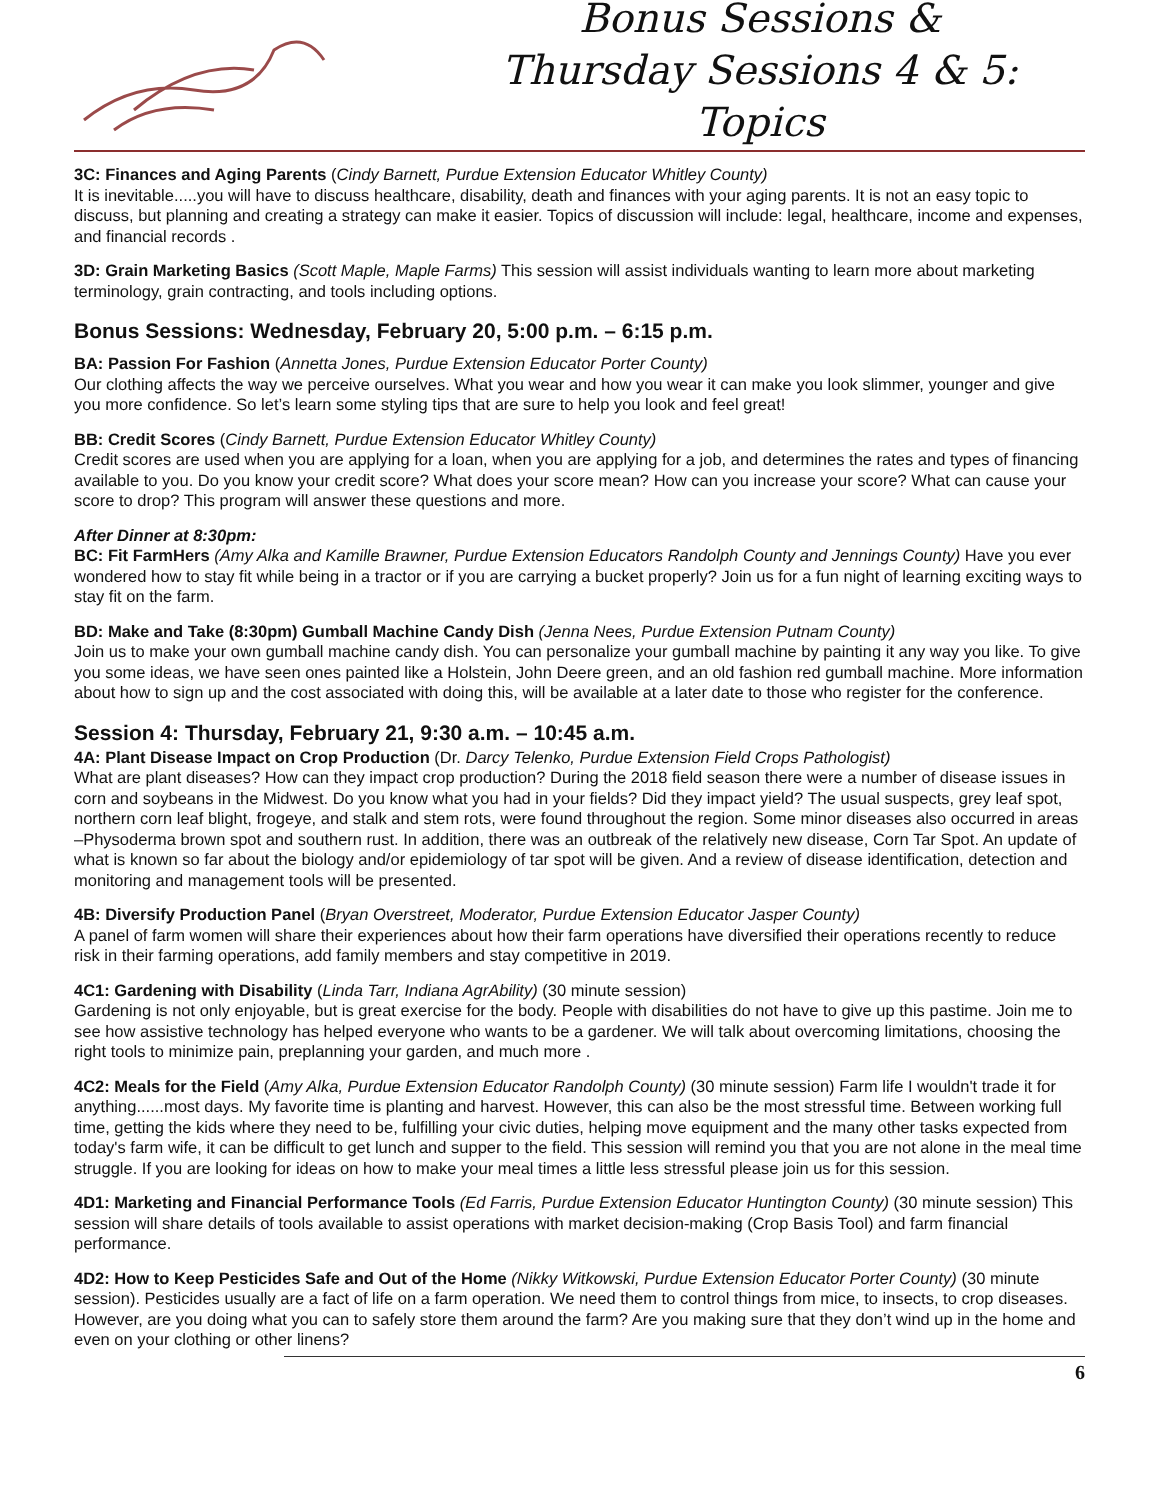Bonus Sessions &
Thursday Sessions 4 & 5: Topics
3C: Finances and Aging Parents (Cindy Barnett, Purdue Extension Educator Whitley County)
It is inevitable.....you will have to discuss healthcare, disability, death and finances with your aging parents. It is not an easy topic to discuss, but planning and creating a strategy can make it easier. Topics of discussion will include: legal, healthcare, income and expenses, and financial records .
3D: Grain Marketing Basics (Scott Maple, Maple Farms) This session will assist individuals wanting to learn more about marketing terminology, grain contracting, and tools including options.
Bonus Sessions: Wednesday, February 20, 5:00 p.m. – 6:15 p.m.
BA: Passion For Fashion (Annetta Jones, Purdue Extension Educator Porter County)
Our clothing affects the way we perceive ourselves. What you wear and how you wear it can make you look slimmer, younger and give you more confidence. So let’s learn some styling tips that are sure to help you look and feel great!
BB: Credit Scores (Cindy Barnett, Purdue Extension Educator Whitley County)
Credit scores are used when you are applying for a loan, when you are applying for a job, and determines the rates and types of financing available to you. Do you know your credit score? What does your score mean? How can you increase your score? What can cause your score to drop? This program will answer these questions and more.
After Dinner at 8:30pm:
BC: Fit FarmHers (Amy Alka and Kamille Brawner, Purdue Extension Educators Randolph County and Jennings County) Have you ever wondered how to stay fit while being in a tractor or if you are carrying a bucket properly? Join us for a fun night of learning exciting ways to stay fit on the farm.
BD: Make and Take (8:30pm) Gumball Machine Candy Dish (Jenna Nees, Purdue Extension Putnam County)
Join us to make your own gumball machine candy dish. You can personalize your gumball machine by painting it any way you like. To give you some ideas, we have seen ones painted like a Holstein, John Deere green, and an old fashion red gumball machine. More information about how to sign up and the cost associated with doing this, will be available at a later date to those who register for the conference.
Session 4: Thursday, February 21, 9:30 a.m. – 10:45 a.m.
4A: Plant Disease Impact on Crop Production (Dr. Darcy Telenko, Purdue Extension Field Crops Pathologist)
What are plant diseases? How can they impact crop production? During the 2018 field season there were a number of disease issues in corn and soybeans in the Midwest. Do you know what you had in your fields? Did they impact yield? The usual suspects, grey leaf spot, northern corn leaf blight, frogeye, and stalk and stem rots, were found throughout the region. Some minor diseases also occurred in areas –Physoderma brown spot and southern rust. In addition, there was an outbreak of the relatively new disease, Corn Tar Spot. An update of what is known so far about the biology and/or epidemiology of tar spot will be given. And a review of disease identification, detection and monitoring and management tools will be presented.
4B: Diversify Production Panel (Bryan Overstreet, Moderator, Purdue Extension Educator Jasper County)
A panel of farm women will share their experiences about how their farm operations have diversified their operations recently to reduce risk in their farming operations, add family members and stay competitive in 2019.
4C1: Gardening with Disability (Linda Tarr, Indiana AgrAbility) (30 minute session)
Gardening is not only enjoyable, but is great exercise for the body. People with disabilities do not have to give up this pastime. Join me to see how assistive technology has helped everyone who wants to be a gardener. We will talk about overcoming limitations, choosing the right tools to minimize pain, preplanning your garden, and much more .
4C2: Meals for the Field (Amy Alka, Purdue Extension Educator Randolph County) (30 minute session) Farm life I wouldn't trade it for anything......most days. My favorite time is planting and harvest. However, this can also be the most stressful time. Between working full time, getting the kids where they need to be, fulfilling your civic duties, helping move equipment and the many other tasks expected from today's farm wife, it can be difficult to get lunch and supper to the field. This session will remind you that you are not alone in the meal time struggle. If you are looking for ideas on how to make your meal times a little less stressful please join us for this session.
4D1: Marketing and Financial Performance Tools (Ed Farris, Purdue Extension Educator Huntington County) (30 minute session) This session will share details of tools available to assist operations with market decision-making (Crop Basis Tool) and farm financial performance.
4D2: How to Keep Pesticides Safe and Out of the Home (Nikky Witkowski, Purdue Extension Educator Porter County) (30 minute session). Pesticides usually are a fact of life on a farm operation. We need them to control things from mice, to insects, to crop diseases. However, are you doing what you can to safely store them around the farm? Are you making sure that they don’t wind up in the home and even on your clothing or other linens?
6